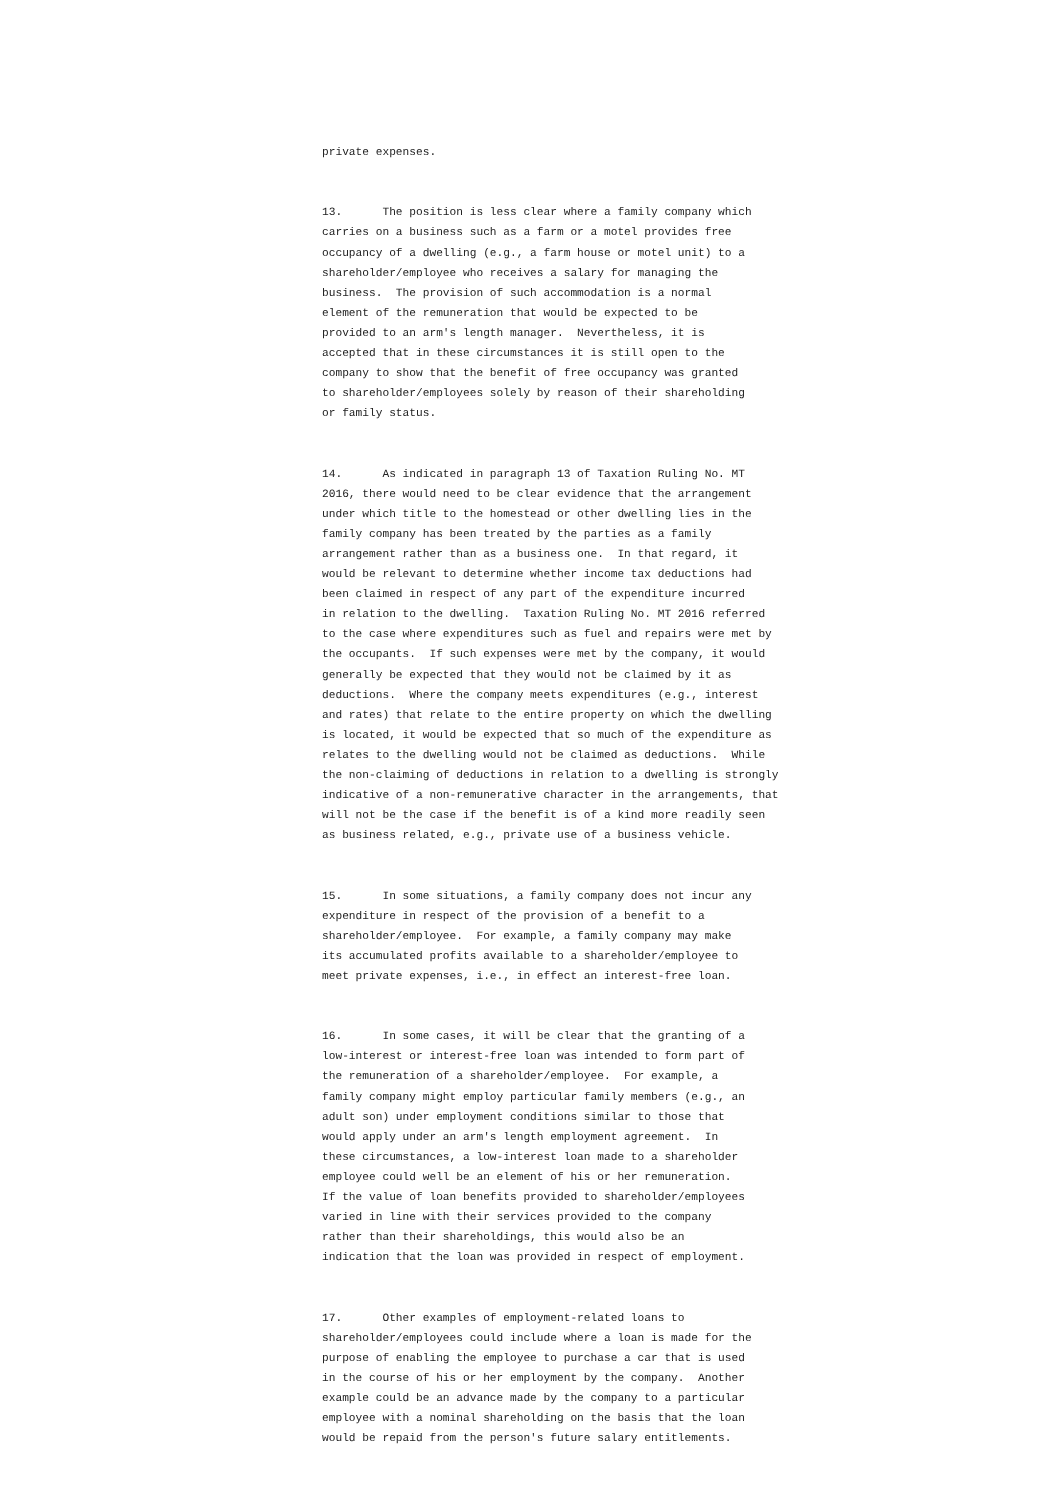private expenses.
13. The position is less clear where a family company which carries on a business such as a farm or a motel provides free occupancy of a dwelling (e.g., a farm house or motel unit) to a shareholder/employee who receives a salary for managing the business. The provision of such accommodation is a normal element of the remuneration that would be expected to be provided to an arm's length manager. Nevertheless, it is accepted that in these circumstances it is still open to the company to show that the benefit of free occupancy was granted to shareholder/employees solely by reason of their shareholding or family status.
14. As indicated in paragraph 13 of Taxation Ruling No. MT 2016, there would need to be clear evidence that the arrangement under which title to the homestead or other dwelling lies in the family company has been treated by the parties as a family arrangement rather than as a business one. In that regard, it would be relevant to determine whether income tax deductions had been claimed in respect of any part of the expenditure incurred in relation to the dwelling. Taxation Ruling No. MT 2016 referred to the case where expenditures such as fuel and repairs were met by the occupants. If such expenses were met by the company, it would generally be expected that they would not be claimed by it as deductions. Where the company meets expenditures (e.g., interest and rates) that relate to the entire property on which the dwelling is located, it would be expected that so much of the expenditure as relates to the dwelling would not be claimed as deductions. While the non-claiming of deductions in relation to a dwelling is strongly indicative of a non-remunerative character in the arrangements, that will not be the case if the benefit is of a kind more readily seen as business related, e.g., private use of a business vehicle.
15. In some situations, a family company does not incur any expenditure in respect of the provision of a benefit to a shareholder/employee. For example, a family company may make its accumulated profits available to a shareholder/employee to meet private expenses, i.e., in effect an interest-free loan.
16. In some cases, it will be clear that the granting of a low-interest or interest-free loan was intended to form part of the remuneration of a shareholder/employee. For example, a family company might employ particular family members (e.g., an adult son) under employment conditions similar to those that would apply under an arm's length employment agreement. In these circumstances, a low-interest loan made to a shareholder employee could well be an element of his or her remuneration. If the value of loan benefits provided to shareholder/employees varied in line with their services provided to the company rather than their shareholdings, this would also be an indication that the loan was provided in respect of employment.
17. Other examples of employment-related loans to shareholder/employees could include where a loan is made for the purpose of enabling the employee to purchase a car that is used in the course of his or her employment by the company. Another example could be an advance made by the company to a particular employee with a nominal shareholding on the basis that the loan would be repaid from the person's future salary entitlements.